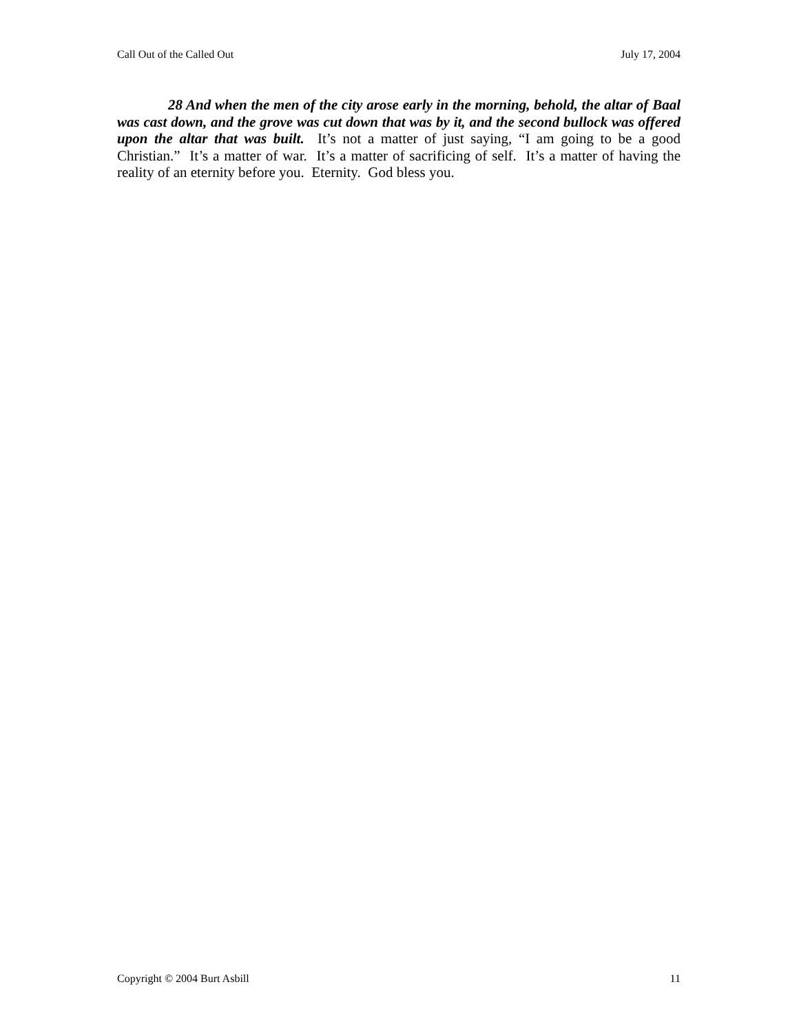Call Out of the Called Out July 17, 2004
28 And when the men of the city arose early in the morning, behold, the altar of Baal was cast down, and the grove was cut down that was by it, and the second bullock was offered upon the altar that was built. It’s not a matter of just saying, “I am going to be a good Christian.” It’s a matter of war. It’s a matter of sacrificing of self. It’s a matter of having the reality of an eternity before you. Eternity. God bless you.
Copyright © 2004 Burt Asbill 11